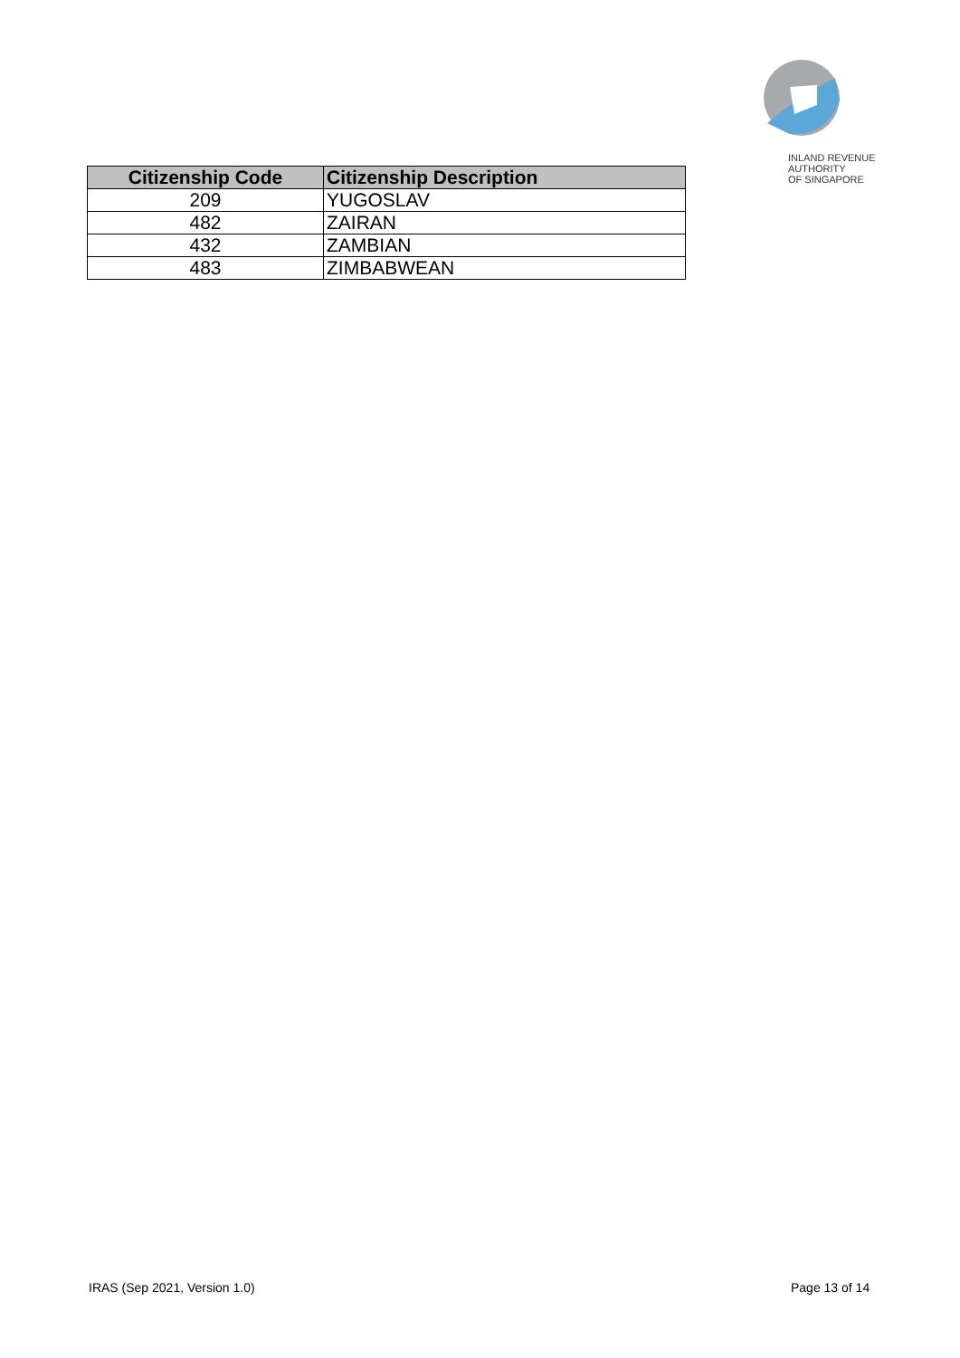INLAND REVENUE
AUTHORITY
OF SINGAPORE
| Citizenship Code | Citizenship Description |
| --- | --- |
| 209 | YUGOSLAV |
| 482 | ZAIRAN |
| 432 | ZAMBIAN |
| 483 | ZIMBABWEAN |
IRAS (Sep 2021, Version 1.0) Page 13 of 14